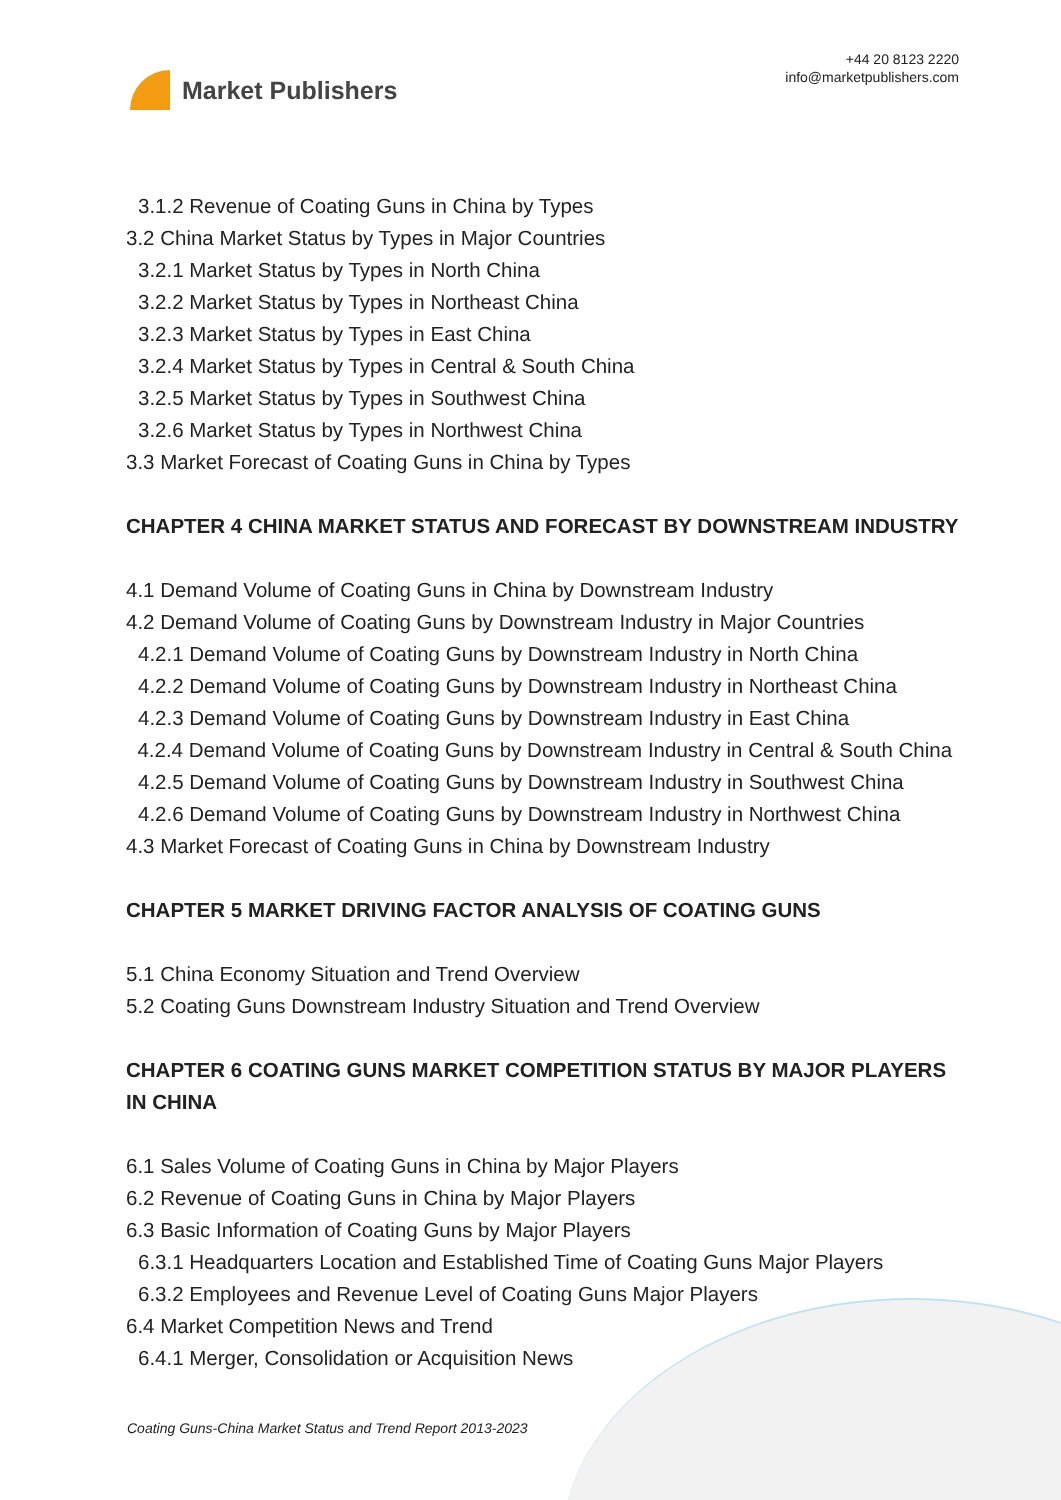Market Publishers
+44 20 8123 2220
info@marketpublishers.com
3.1.2 Revenue of Coating Guns in China by Types
3.2 China Market Status by Types in Major Countries
3.2.1 Market Status by Types in North China
3.2.2 Market Status by Types in Northeast China
3.2.3 Market Status by Types in East China
3.2.4 Market Status by Types in Central & South China
3.2.5 Market Status by Types in Southwest China
3.2.6 Market Status by Types in Northwest China
3.3 Market Forecast of Coating Guns in China by Types
CHAPTER 4 CHINA MARKET STATUS AND FORECAST BY DOWNSTREAM INDUSTRY
4.1 Demand Volume of Coating Guns in China by Downstream Industry
4.2 Demand Volume of Coating Guns by Downstream Industry in Major Countries
4.2.1 Demand Volume of Coating Guns by Downstream Industry in North China
4.2.2 Demand Volume of Coating Guns by Downstream Industry in Northeast China
4.2.3 Demand Volume of Coating Guns by Downstream Industry in East China
4.2.4 Demand Volume of Coating Guns by Downstream Industry in Central & South China
4.2.5 Demand Volume of Coating Guns by Downstream Industry in Southwest China
4.2.6 Demand Volume of Coating Guns by Downstream Industry in Northwest China
4.3 Market Forecast of Coating Guns in China by Downstream Industry
CHAPTER 5 MARKET DRIVING FACTOR ANALYSIS OF COATING GUNS
5.1 China Economy Situation and Trend Overview
5.2 Coating Guns Downstream Industry Situation and Trend Overview
CHAPTER 6 COATING GUNS MARKET COMPETITION STATUS BY MAJOR PLAYERS IN CHINA
6.1 Sales Volume of Coating Guns in China by Major Players
6.2 Revenue of Coating Guns in China by Major Players
6.3 Basic Information of Coating Guns by Major Players
6.3.1 Headquarters Location and Established Time of Coating Guns Major Players
6.3.2 Employees and Revenue Level of Coating Guns Major Players
6.4 Market Competition News and Trend
6.4.1 Merger, Consolidation or Acquisition News
Coating Guns-China Market Status and Trend Report 2013-2023